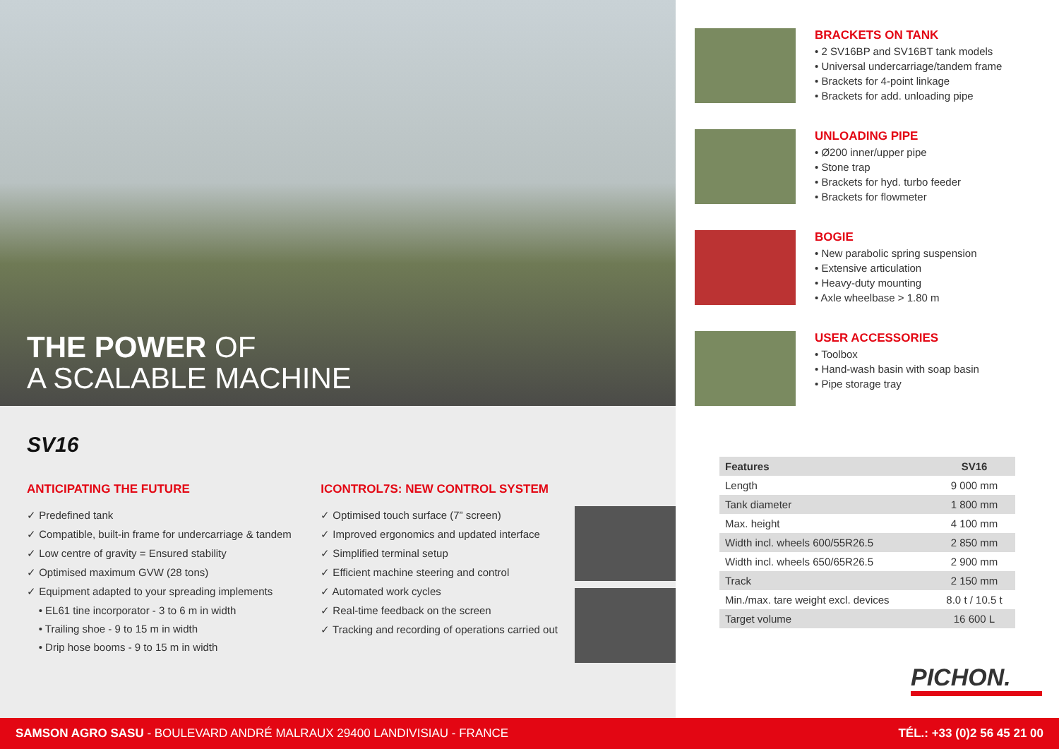THE POWER OF
A SCALABLE MACHINE
SV16
ANTICIPATING THE FUTURE
✓ Predefined tank
✓ Compatible, built-in frame for undercarriage & tandem
✓ Low centre of gravity = Ensured stability
✓ Optimised maximum GVW (28 tons)
✓ Equipment adapted to your spreading implements
• EL61 tine incorporator - 3 to 6 m in width
• Trailing shoe - 9 to 15 m in width
• Drip hose booms - 9 to 15 m in width
ICONTROL7S: NEW CONTROL SYSTEM
✓ Optimised touch surface (7” screen)
✓ Improved ergonomics and updated interface
✓ Simplified terminal setup
✓ Efficient machine steering and control
✓ Automated work cycles
✓ Real-time feedback on the screen
✓ Tracking and recording of operations carried out
BRACKETS ON TANK
• 2 SV16BP and SV16BT tank models
• Universal undercarriage/tandem frame
• Brackets for 4-point linkage
• Brackets for add. unloading pipe
UNLOADING PIPE
• Ø200 inner/upper pipe
• Stone trap
• Brackets for hyd. turbo feeder
• Brackets for flowmeter
BOGIE
• New parabolic spring suspension
• Extensive articulation
• Heavy-duty mounting
• Axle wheelbase > 1.80 m
USER ACCESSORIES
• Toolbox
• Hand-wash basin with soap basin
• Pipe storage tray
| Features | SV16 |
| --- | --- |
| Length | 9 000 mm |
| Tank diameter | 1 800 mm |
| Max. height | 4 100 mm |
| Width incl. wheels 600/55R26.5 | 2 850 mm |
| Width incl. wheels 650/65R26.5 | 2 900 mm |
| Track | 2 150 mm |
| Min./max. tare weight excl. devices | 8.0 t / 10.5 t |
| Target volume | 16 600 L |
PICHON.
SAMSON AGRO SASU - BOULEVARD ANDRÉ MALRAUX 29400 LANDIVISIAU - FRANCE
TÉL.: +33 (0)2 56 45 21 00